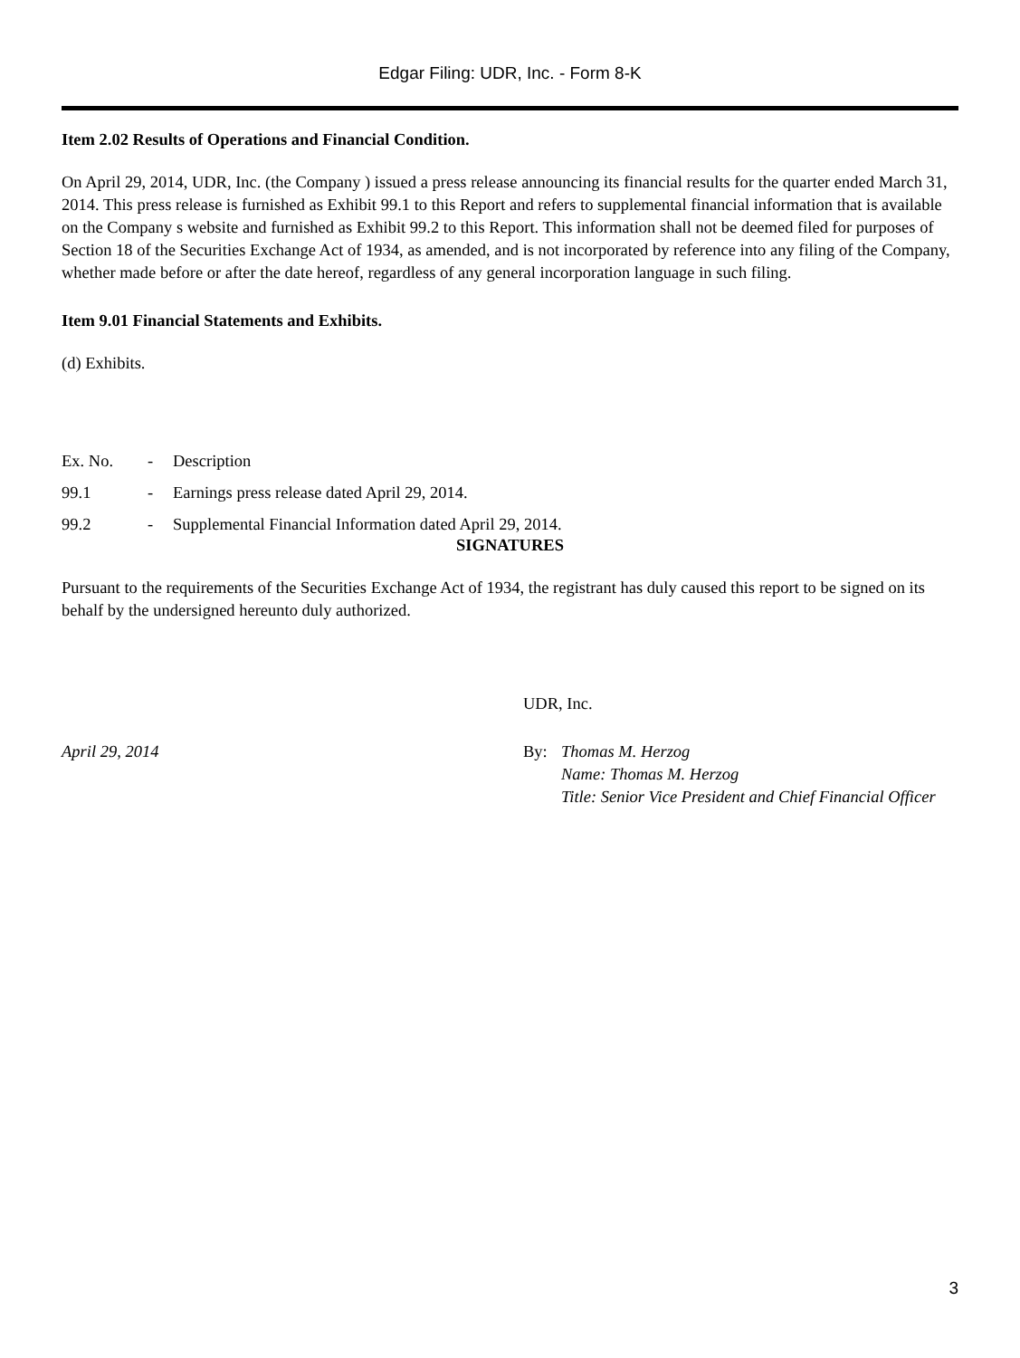Edgar Filing: UDR, Inc. - Form 8-K
Item 2.02 Results of Operations and Financial Condition.
On April 29, 2014, UDR, Inc. (the Company ) issued a press release announcing its financial results for the quarter ended March 31, 2014. This press release is furnished as Exhibit 99.1 to this Report and refers to supplemental financial information that is available on the Company s website and furnished as Exhibit 99.2 to this Report. This information shall not be deemed filed for purposes of Section 18 of the Securities Exchange Act of 1934, as amended, and is not incorporated by reference into any filing of the Company, whether made before or after the date hereof, regardless of any general incorporation language in such filing.
Item 9.01 Financial Statements and Exhibits.
(d) Exhibits.
| Ex. No. | - | Description |
| 99.1 | - | Earnings press release dated April 29, 2014. |
| 99.2 | - | Supplemental Financial Information dated April 29, 2014. |
SIGNATURES
Pursuant to the requirements of the Securities Exchange Act of 1934, the registrant has duly caused this report to be signed on its behalf by the undersigned hereunto duly authorized.
UDR, Inc.
April 29, 2014 By: Thomas M. Herzog
Name: Thomas M. Herzog
Title: Senior Vice President and Chief Financial Officer
3